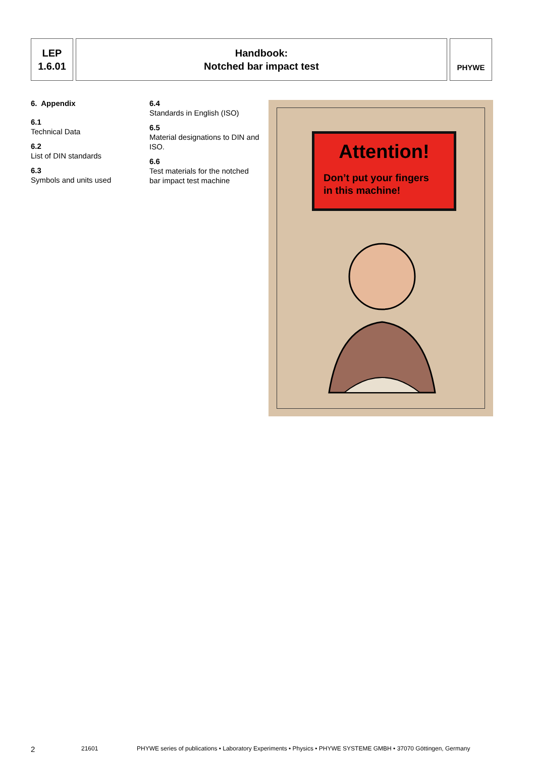LEP
1.6.01
Handbook:
Notched bar impact test
PHYWE
6. Appendix
6.1
Technical Data
6.2
List of DIN standards
6.3
Symbols and units used
6.4
Standards in English (ISO)
6.5
Material designations to DIN and ISO.
6.6
Test materials for the notched bar impact test machine
Attention!
Don’t put your fingers
in this machine!
2 21601 PHYWE series of publications • Laboratory Experiments • Physics • PHYWE SYSTEME GMBH • 37070 Göttingen, Germany